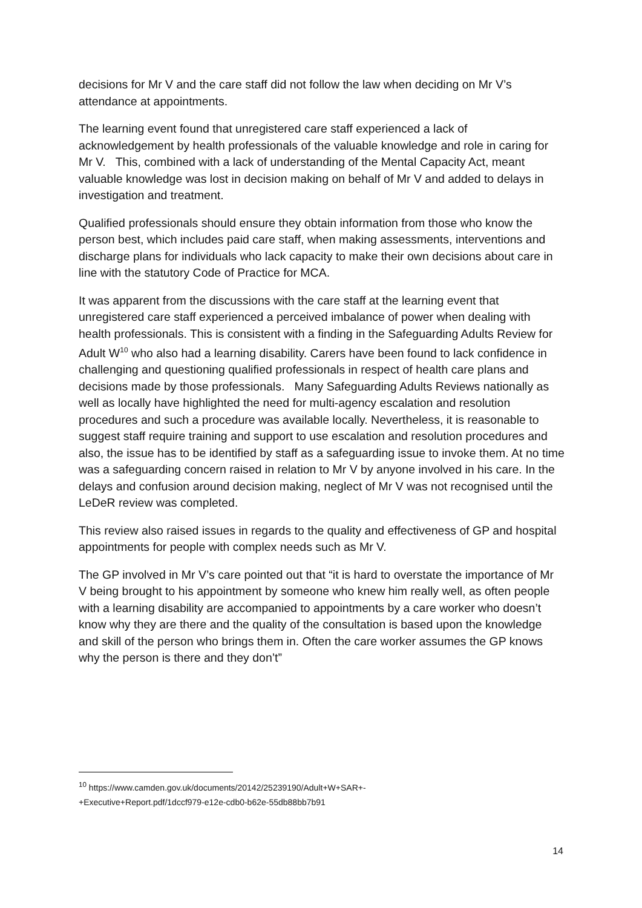decisions for Mr V and the care staff did not follow the law when deciding on Mr V’s attendance at appointments.
The learning event found that unregistered care staff experienced a lack of acknowledgement by health professionals of the valuable knowledge and role in caring for Mr V. This, combined with a lack of understanding of the Mental Capacity Act, meant valuable knowledge was lost in decision making on behalf of Mr V and added to delays in investigation and treatment.
Qualified professionals should ensure they obtain information from those who know the person best, which includes paid care staff, when making assessments, interventions and discharge plans for individuals who lack capacity to make their own decisions about care in line with the statutory Code of Practice for MCA.
It was apparent from the discussions with the care staff at the learning event that unregistered care staff experienced a perceived imbalance of power when dealing with health professionals. This is consistent with a finding in the Safeguarding Adults Review for Adult W<sup>10</sup> who also had a learning disability. Carers have been found to lack confidence in challenging and questioning qualified professionals in respect of health care plans and decisions made by those professionals. Many Safeguarding Adults Reviews nationally as well as locally have highlighted the need for multi-agency escalation and resolution procedures and such a procedure was available locally. Nevertheless, it is reasonable to suggest staff require training and support to use escalation and resolution procedures and also, the issue has to be identified by staff as a safeguarding issue to invoke them. At no time was a safeguarding concern raised in relation to Mr V by anyone involved in his care. In the delays and confusion around decision making, neglect of Mr V was not recognised until the LeDeR review was completed.
This review also raised issues in regards to the quality and effectiveness of GP and hospital appointments for people with complex needs such as Mr V.
The GP involved in Mr V’s care pointed out that “it is hard to overstate the importance of Mr V being brought to his appointment by someone who knew him really well, as often people with a learning disability are accompanied to appointments by a care worker who doesn’t know why they are there and the quality of the consultation is based upon the knowledge and skill of the person who brings them in. Often the care worker assumes the GP knows why the person is there and they don’t”
<sup>10</sup> https://www.camden.gov.uk/documents/20142/25239190/Adult+W+SAR+-
+Executive+Report.pdf/1dccf979-e12e-cdb0-b62e-55db88bb7b91
14